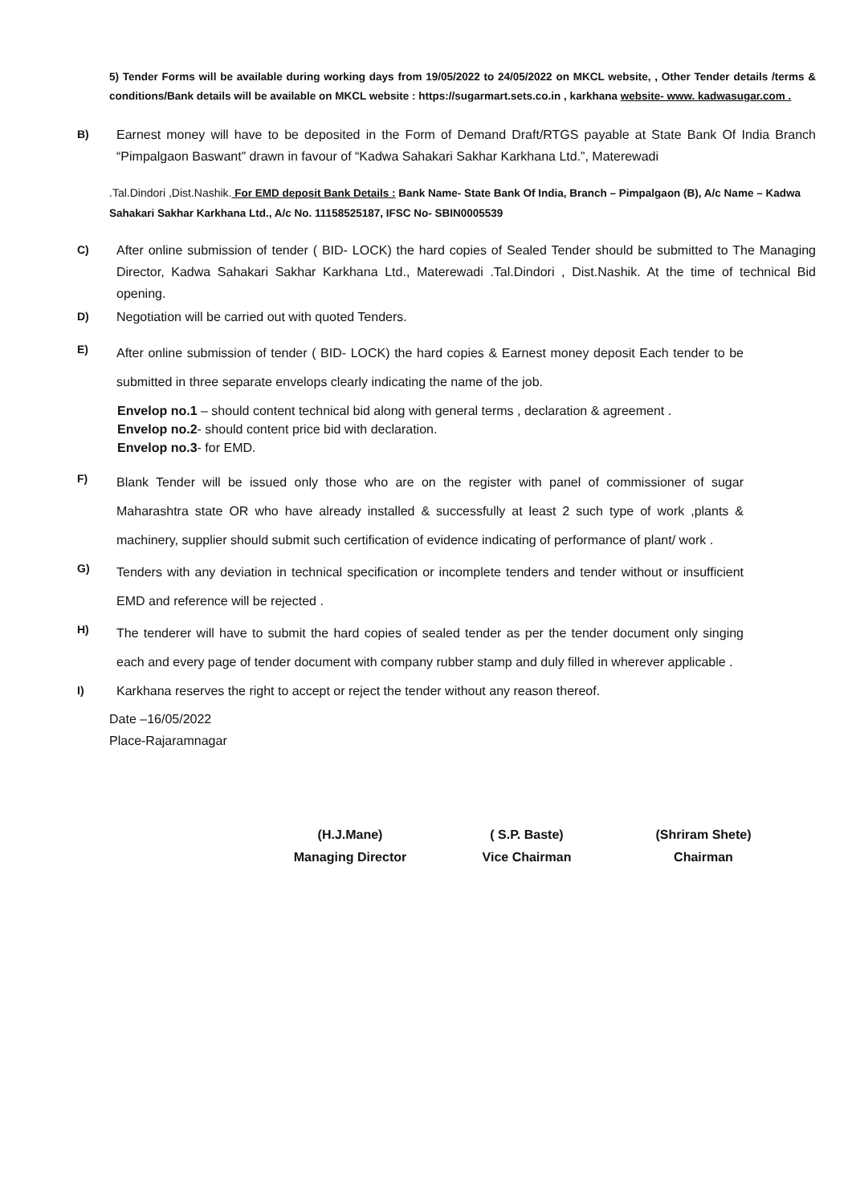5) Tender Forms will be available during working days from 19/05/2022 to 24/05/2022 on MKCL website, , Other Tender details /terms & conditions/Bank details will be available on MKCL website : https://sugarmart.sets.co.in , karkhana website- www. kadwasugar.com .
B) Earnest money will have to be deposited in the Form of Demand Draft/RTGS payable at State Bank Of India Branch “Pimpalgaon Baswant” drawn in favour of “Kadwa Sahakari Sakhar Karkhana Ltd.”, Materewadi
.Tal.Dindori ,Dist.Nashik. For EMD deposit Bank Details : Bank Name- State Bank Of India, Branch – Pimpalgaon (B), A/c Name – Kadwa Sahakari Sakhar Karkhana Ltd., A/c No. 11158525187, IFSC No- SBIN0005539
C) After online submission of tender ( BID- LOCK) the hard copies of Sealed Tender should be submitted to The Managing Director, Kadwa Sahakari Sakhar Karkhana Ltd., Materewadi .Tal.Dindori , Dist.Nashik. At the time of technical Bid opening.
D) Negotiation will be carried out with quoted Tenders.
E)
After online submission of tender ( BID- LOCK) the hard copies & Earnest money deposit Each tender to be submitted in three separate envelops clearly indicating the name of the job.
Envelop no.1 – should content technical bid along with general terms , declaration & agreement .
Envelop no.2- should content price bid with declaration.
Envelop no.3- for EMD.
F)
Blank Tender will be issued only those who are on the register with panel of commissioner of sugar Maharashtra state OR who have already installed & successfully at least 2 such type of work ,plants & machinery, supplier should submit such certification of evidence indicating of performance of plant/ work .
G)
Tenders with any deviation in technical specification or incomplete tenders and tender without or insufficient EMD and reference will be rejected .
H)
The tenderer will have to submit the hard copies of sealed tender as per the tender document only singing each and every page of tender document with company rubber stamp and duly filled in wherever applicable .
I) Karkhana reserves the right to accept or reject the tender without any reason thereof.
Date –16/05/2022
Place-Rajaramnagar
(H.J.Mane)
Managing Director
( S.P. Baste)
Vice Chairman
(Shriram Shete)
Chairman